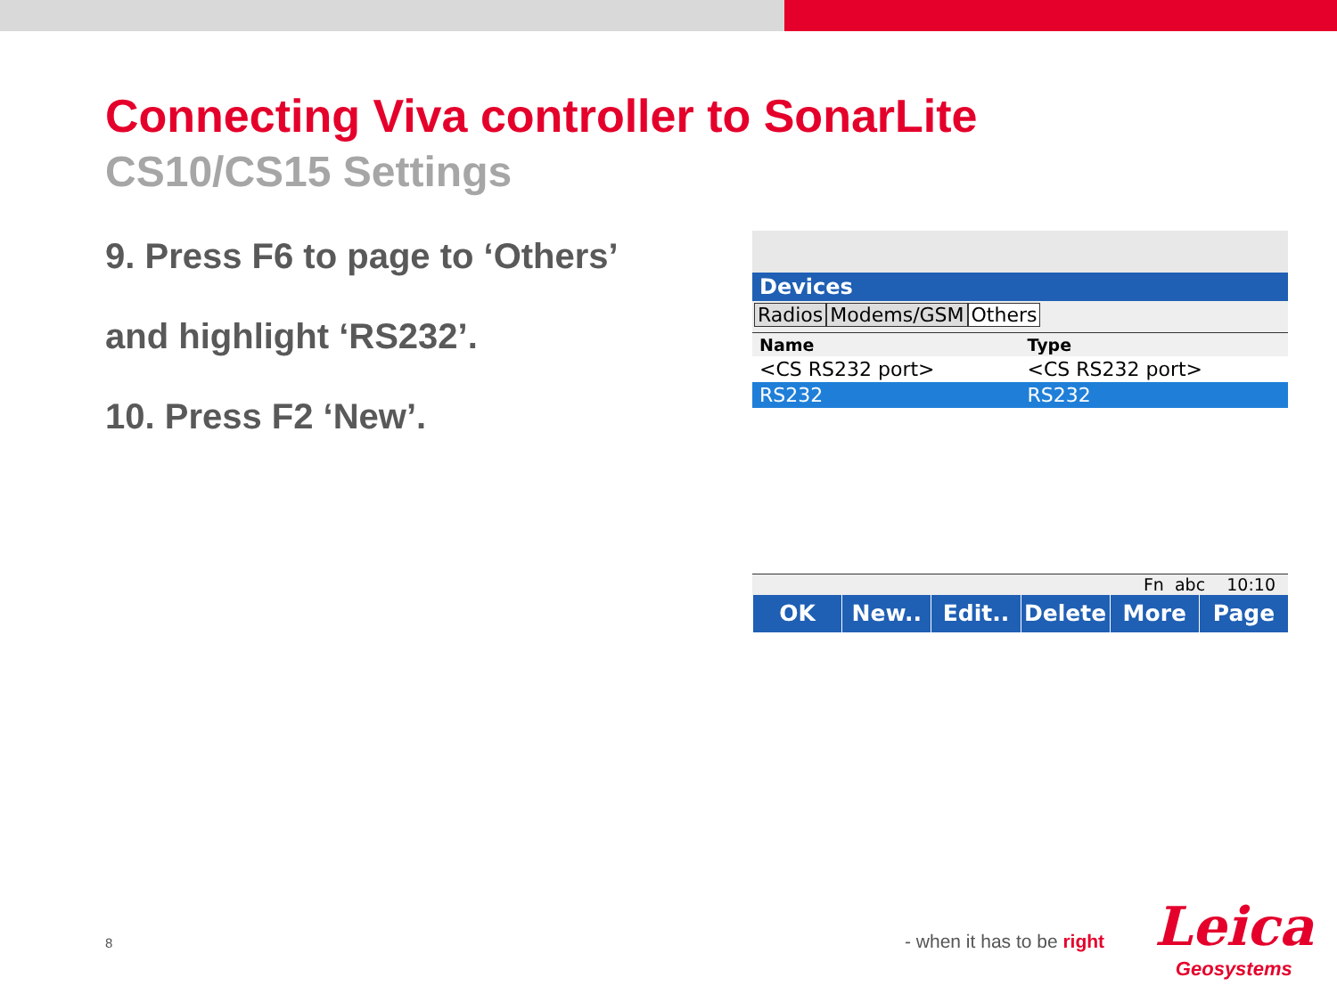Connecting Viva controller to SonarLite
CS10/CS15 Settings
9. Press F6 to page to ‘Others’
and highlight ‘RS232’.
10. Press F2 ‘New’.
Devices
Radios Modems/GSM Others
| Name | Type |
| --- | --- |
| <CS RS232 port> | <CS RS232 port> |
| RS232 | RS232 |
Fn abc 10:10
OK New.. Edit.. Delete More Page
8 - when it has to be right
Leica
Geosystems